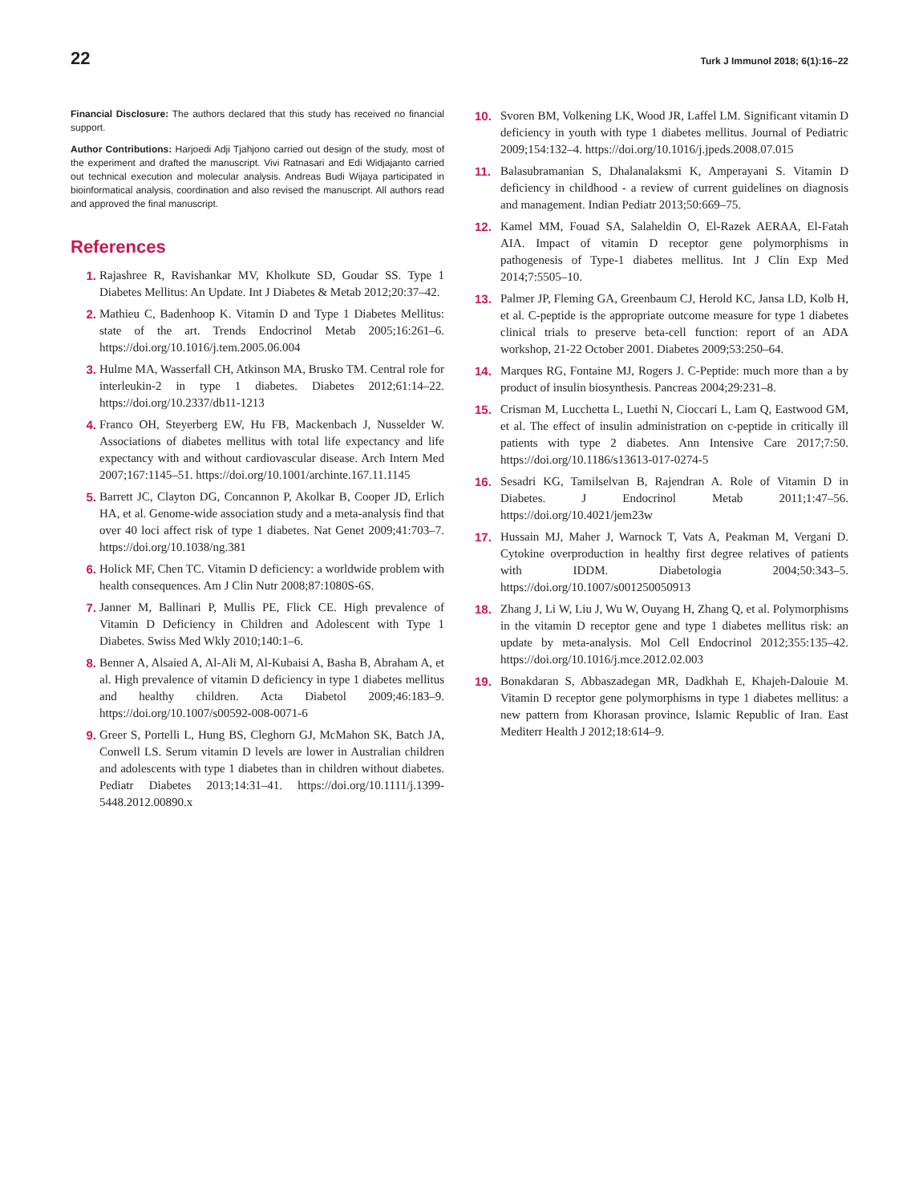22 Turk J Immunol 2018; 6(1):16–22
Financial Disclosure: The authors declared that this study has received no financial support.
Author Contributions: Harjoedi Adji Tjahjono carried out design of the study, most of the experiment and drafted the manuscript. Vivi Ratnasari and Edi Widjajanto carried out technical execution and molecular analysis. Andreas Budi Wijaya participated in bioinformatical analysis, coordination and also revised the manuscript. All authors read and approved the final manuscript.
References
1. Rajashree R, Ravishankar MV, Kholkute SD, Goudar SS. Type 1 Diabetes Mellitus: An Update. Int J Diabetes & Metab 2012;20:37–42.
2. Mathieu C, Badenhoop K. Vitamin D and Type 1 Diabetes Mellitus: state of the art. Trends Endocrinol Metab 2005;16:261–6. https://doi.org/10.1016/j.tem.2005.06.004
3. Hulme MA, Wasserfall CH, Atkinson MA, Brusko TM. Central role for interleukin-2 in type 1 diabetes. Diabetes 2012;61:14–22. https://doi.org/10.2337/db11-1213
4. Franco OH, Steyerberg EW, Hu FB, Mackenbach J, Nusselder W. Associations of diabetes mellitus with total life expectancy and life expectancy with and without cardiovascular disease. Arch Intern Med 2007;167:1145–51. https://doi.org/10.1001/archinte.167.11.1145
5. Barrett JC, Clayton DG, Concannon P, Akolkar B, Cooper JD, Erlich HA, et al. Genome-wide association study and a meta-analysis find that over 40 loci affect risk of type 1 diabetes. Nat Genet 2009;41:703–7. https://doi.org/10.1038/ng.381
6. Holick MF, Chen TC. Vitamin D deficiency: a worldwide problem with health consequences. Am J Clin Nutr 2008;87:1080S-6S.
7. Janner M, Ballinari P, Mullis PE, Flick CE. High prevalence of Vitamin D Deficiency in Children and Adolescent with Type 1 Diabetes. Swiss Med Wkly 2010;140:1–6.
8. Benner A, Alsaied A, Al-Ali M, Al-Kubaisi A, Basha B, Abraham A, et al. High prevalence of vitamin D deficiency in type 1 diabetes mellitus and healthy children. Acta Diabetol 2009;46:183–9. https://doi.org/10.1007/s00592-008-0071-6
9. Greer S, Portelli L, Hung BS, Cleghorn GJ, McMahon SK, Batch JA, Conwell LS. Serum vitamin D levels are lower in Australian children and adolescents with type 1 diabetes than in children without diabetes. Pediatr Diabetes 2013;14:31–41. https://doi.org/10.1111/j.1399-5448.2012.00890.x
10. Svoren BM, Volkening LK, Wood JR, Laffel LM. Significant vitamin D deficiency in youth with type 1 diabetes mellitus. Journal of Pediatric 2009;154:132–4. https://doi.org/10.1016/j.jpeds.2008.07.015
11. Balasubramanian S, Dhalanalaksmi K, Amperayani S. Vitamin D deficiency in childhood - a review of current guidelines on diagnosis and management. Indian Pediatr 2013;50:669–75.
12. Kamel MM, Fouad SA, Salaheldin O, El-Razek AERAA, El-Fatah AIA. Impact of vitamin D receptor gene polymorphisms in pathogenesis of Type-1 diabetes mellitus. Int J Clin Exp Med 2014;7:5505–10.
13. Palmer JP, Fleming GA, Greenbaum CJ, Herold KC, Jansa LD, Kolb H, et al. C-peptide is the appropriate outcome measure for type 1 diabetes clinical trials to preserve beta-cell function: report of an ADA workshop, 21-22 October 2001. Diabetes 2009;53:250–64.
14. Marques RG, Fontaine MJ, Rogers J. C-Peptide: much more than a by product of insulin biosynthesis. Pancreas 2004;29:231–8.
15. Crisman M, Lucchetta L, Luethi N, Cioccari L, Lam Q, Eastwood GM, et al. The effect of insulin administration on c-peptide in critically ill patients with type 2 diabetes. Ann Intensive Care 2017;7:50. https://doi.org/10.1186/s13613-017-0274-5
16. Sesadri KG, Tamilselvan B, Rajendran A. Role of Vitamin D in Diabetes. J Endocrinol Metab 2011;1:47–56. https://doi.org/10.4021/jem23w
17. Hussain MJ, Maher J, Warnock T, Vats A, Peakman M, Vergani D. Cytokine overproduction in healthy first degree relatives of patients with IDDM. Diabetologia 2004;50:343–5. https://doi.org/10.1007/s001250050913
18. Zhang J, Li W, Liu J, Wu W, Ouyang H, Zhang Q, et al. Polymorphisms in the vitamin D receptor gene and type 1 diabetes mellitus risk: an update by meta-analysis. Mol Cell Endocrinol 2012;355:135–42. https://doi.org/10.1016/j.mce.2012.02.003
19. Bonakdaran S, Abbaszadegan MR, Dadkhah E, Khajeh-Dalouie M. Vitamin D receptor gene polymorphisms in type 1 diabetes mellitus: a new pattern from Khorasan province, Islamic Republic of Iran. East Mediterr Health J 2012;18:614–9.